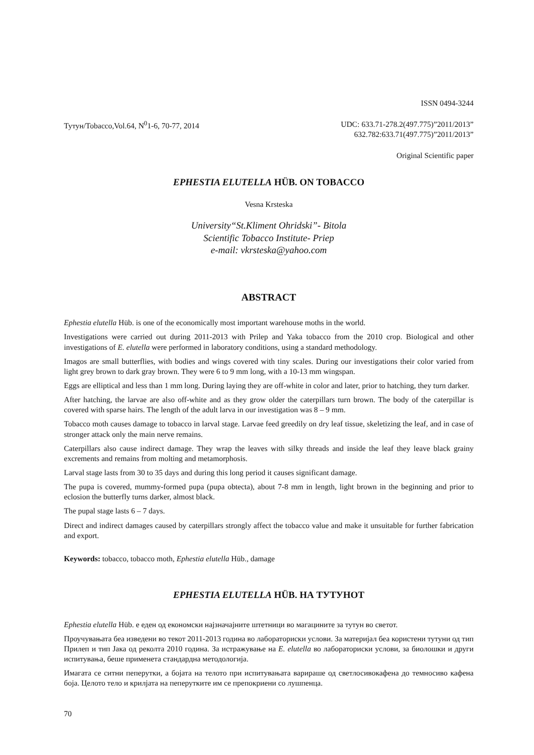ISSN 0494-3244
Тутун/Tobacco,Vol.64, N<sup>0</sup>1-6, 70-77, 2014 UDC: 633.71-278.2(497.775)”2011/2013”
632.782:633.71(497.775)”2011/2013”
Original Scientific paper
EPHESTIA ELUTELLA HÜB. ON TOBACCO
Vesna Krsteska
University“St.Kliment Ohridski”- Bitola
Scientific Tobacco Institute- Priep
e-mail: vkrsteska@yahoo.com
ABSTRACT
Ephestia elutella Hüb. is one of the economically most important warehouse moths in the world.
Investigations were carried out during 2011-2013 with Prilep and Yaka tobacco from the 2010 crop. Biological and other investigations of E. elutella were performed in laboratory conditions, using a standard methodology.
Imagos are small butterflies, with bodies and wings covered with tiny scales. During our investigations their color varied from light grey brown to dark gray brown. They were 6 to 9 mm long, with a 10-13 mm wingspan.
Eggs are elliptical and less than 1 mm long. During laying they are off-white in color and later, prior to hatching, they turn darker.
After hatching, the larvae are also off-white and as they grow older the caterpillars turn brown. The body of the caterpillar is covered with sparse hairs. The length of the adult larva in our investigation was 8 – 9 mm.
Tobacco moth causes damage to tobacco in larval stage. Larvae feed greedily on dry leaf tissue, skeletizing the leaf, and in case of stronger attack only the main nerve remains.
Caterpillars also cause indirect damage. They wrap the leaves with silky threads and inside the leaf they leave black grainy excrements and remains from molting and metamorphosis.
Larval stage lasts from 30 to 35 days and during this long period it causes significant damage.
The pupa is covered, mummy-formed pupa (pupa obtecta), about 7-8 mm in length, light brown in the beginning and prior to eclosion the butterfly turns darker, almost black.
The pupal stage lasts 6 – 7 days.
Direct and indirect damages caused by caterpillars strongly affect the tobacco value and make it unsuitable for further fabrication and export.
Keywords: tobacco, tobacco moth, Ephestia elutella Hüb., damage
EPHESTIA ELUTELLA HÜB. НА ТУТУНОТ
Ephestia elutella Hüb. е еден од економски најзначајните штетници во магацините за тутун во светот.
Проучувањата беа изведени во текот 2011-2013 година во лабораториски услови. За материјал беа користени тутуни од тип Прилеп и тип Јака од реколта 2010 година. За истражување на E. elutella во лабораториски услови, за биолошки и други испитувања, беше применета стандардна методологија.
Имагата се ситни пеперутки, а бојата на телото при испитувањата варираше од светлосивокафена до темносиво кафена боја. Целото тело и крилјата на пеперутките им се препокриени со лушпенца.
70